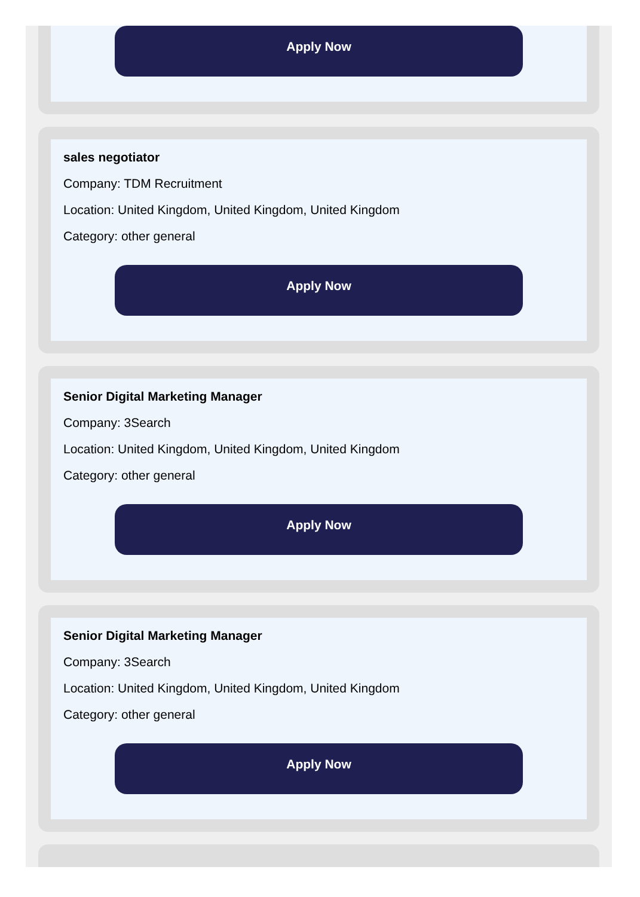Apply Now
sales negotiator
Company: TDM Recruitment
Location: United Kingdom, United Kingdom, United Kingdom
Category: other general
Apply Now
Senior Digital Marketing Manager
Company: 3Search
Location: United Kingdom, United Kingdom, United Kingdom
Category: other general
Apply Now
Senior Digital Marketing Manager
Company: 3Search
Location: United Kingdom, United Kingdom, United Kingdom
Category: other general
Apply Now